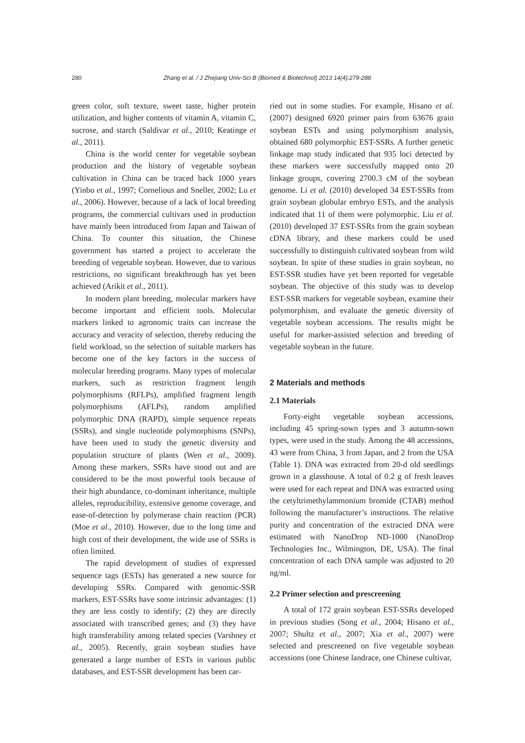280 Zhang et al. / J Zhejiang Univ-Sci B (Biomed & Biotechnol) 2013 14(4):279-288
green color, soft texture, sweet taste, higher protein utilization, and higher contents of vitamin A, vitamin C, sucrose, and starch (Saldivar et al., 2010; Keatinge et al., 2011).
China is the world center for vegetable soybean production and the history of vegetable soybean cultivation in China can be traced back 1000 years (Yinbo et al., 1997; Cornelious and Sneller, 2002; Lu et al., 2006). However, because of a lack of local breeding programs, the commercial cultivars used in production have mainly been introduced from Japan and Taiwan of China. To counter this situation, the Chinese government has started a project to accelerate the breeding of vegetable soybean. However, due to various restrictions, no significant breakthrough has yet been achieved (Arikit et al., 2011).
In modern plant breeding, molecular markers have become important and efficient tools. Molecular markers linked to agronomic traits can increase the accuracy and veracity of selection, thereby reducing the field workload, so the selection of suitable markers has become one of the key factors in the success of molecular breeding programs. Many types of molecular markers, such as restriction fragment length polymorphisms (RFLPs), amplified fragment length polymorphisms (AFLPs), random amplified polymorphic DNA (RAPD), simple sequence repeats (SSRs), and single nucleotide polymorphisms (SNPs), have been used to study the genetic diversity and population structure of plants (Wen et al., 2009). Among these markers, SSRs have stood out and are considered to be the most powerful tools because of their high abundance, co-dominant inheritance, multiple alleles, reproducibility, extensive genome coverage, and ease-of-detection by polymerase chain reaction (PCR) (Moe et al., 2010). However, due to the long time and high cost of their development, the wide use of SSRs is often limited.
The rapid development of studies of expressed sequence tags (ESTs) has generated a new source for developing SSRs. Compared with genomic-SSR markers, EST-SSRs have some intrinsic advantages: (1) they are less costly to identify; (2) they are directly associated with transcribed genes; and (3) they have high transferability among related species (Varshney et al., 2005). Recently, grain soybean studies have generated a large number of ESTs in various public databases, and EST-SSR development has been car-
ried out in some studies. For example, Hisano et al. (2007) designed 6920 primer pairs from 63676 grain soybean ESTs and using polymorphism analysis, obtained 680 polymorphic EST-SSRs. A further genetic linkage map study indicated that 935 loci detected by these markers were successfully mapped onto 20 linkage groups, covering 2700.3 cM of the soybean genome. Li et al. (2010) developed 34 EST-SSRs from grain soybean globular embryo ESTs, and the analysis indicated that 11 of them were polymorphic. Liu et al. (2010) developed 37 EST-SSRs from the grain soybean cDNA library, and these markers could be used successfully to distinguish cultivated soybean from wild soybean. In spite of these studies in grain soybean, no EST-SSR studies have yet been reported for vegetable soybean. The objective of this study was to develop EST-SSR markers for vegetable soybean, examine their polymorphism, and evaluate the genetic diversity of vegetable soybean accessions. The results might be useful for marker-assisted selection and breeding of vegetable soybean in the future.
2 Materials and methods
2.1 Materials
Forty-eight vegetable soybean accessions, including 45 spring-sown types and 3 autumn-sown types, were used in the study. Among the 48 accessions, 43 were from China, 3 from Japan, and 2 from the USA (Table 1). DNA was extracted from 20-d old seedlings grown in a glasshouse. A total of 0.2 g of fresh leaves were used for each repeat and DNA was extracted using the cetyltrimethylammonium bromide (CTAB) method following the manufacturer’s instructions. The relative purity and concentration of the extracted DNA were estimated with NanoDrop ND-1000 (NanoDrop Technologies Inc., Wilmington, DE, USA). The final concentration of each DNA sample was adjusted to 20 ng/ml.
2.2 Primer selection and prescreening
A total of 172 grain soybean EST-SSRs developed in previous studies (Song et al., 2004; Hisano et al., 2007; Shultz et al., 2007; Xia et al., 2007) were selected and prescreened on five vegetable soybean accessions (one Chinese landrace, one Chinese cultivar,